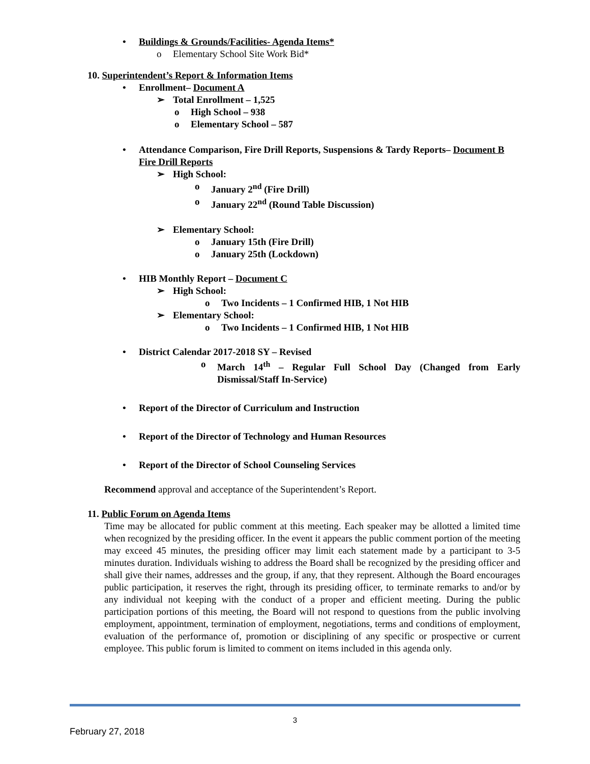• Buildings & Grounds/Facilities- Agenda Items*
o Elementary School Site Work Bid*
10. Superintendent’s Report & Information Items
• Enrollment– Document A
➢ Total Enrollment – 1,525
o High School – 938
o Elementary School – 587
• Attendance Comparison, Fire Drill Reports, Suspensions & Tardy Reports– Document B
Fire Drill Reports
➢ High School:
o January 2<sup>nd</sup> (Fire Drill)
o January 22<sup>nd</sup> (Round Table Discussion)
➢ Elementary School:
o January 15th (Fire Drill)
o January 25th (Lockdown)
• HIB Monthly Report – Document C
➢ High School:
o Two Incidents – 1 Confirmed HIB, 1 Not HIB
➢ Elementary School:
o Two Incidents – 1 Confirmed HIB, 1 Not HIB
• District Calendar 2017-2018 SY – Revised
o March 14<sup>th</sup> – Regular Full School Day (Changed from Early Dismissal/Staff In-Service)
• Report of the Director of Curriculum and Instruction
• Report of the Director of Technology and Human Resources
• Report of the Director of School Counseling Services
Recommend approval and acceptance of the Superintendent’s Report.
11. Public Forum on Agenda Items
Time may be allocated for public comment at this meeting. Each speaker may be allotted a limited time when recognized by the presiding officer. In the event it appears the public comment portion of the meeting may exceed 45 minutes, the presiding officer may limit each statement made by a participant to 3-5 minutes duration. Individuals wishing to address the Board shall be recognized by the presiding officer and shall give their names, addresses and the group, if any, that they represent. Although the Board encourages public participation, it reserves the right, through its presiding officer, to terminate remarks to and/or by any individual not keeping with the conduct of a proper and efficient meeting. During the public participation portions of this meeting, the Board will not respond to questions from the public involving employment, appointment, termination of employment, negotiations, terms and conditions of employment, evaluation of the performance of, promotion or disciplining of any specific or prospective or current employee. This public forum is limited to comment on items included in this agenda only.
3
February 27, 2018